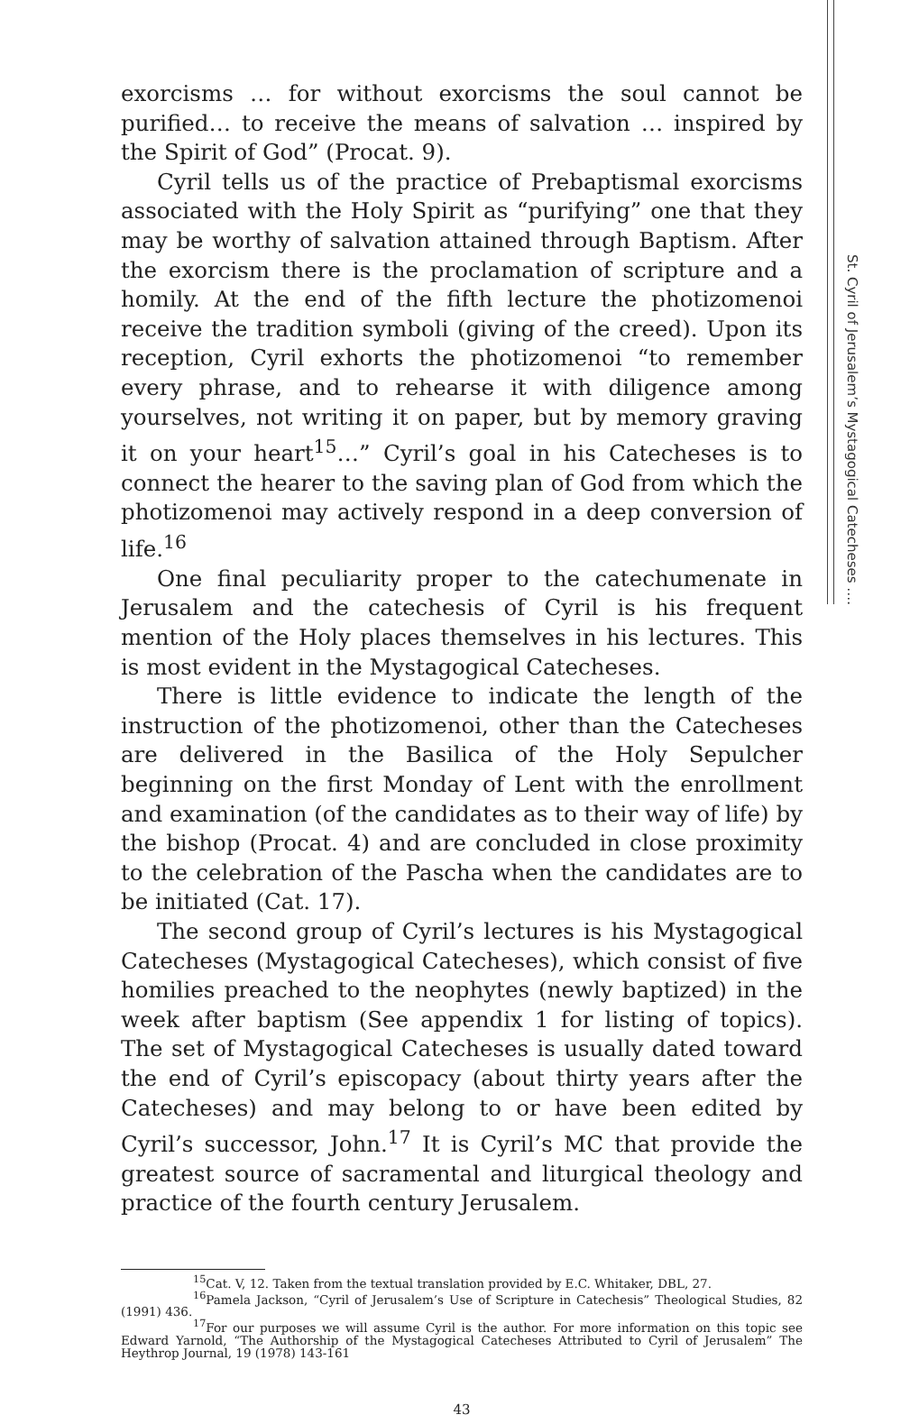St. Cyril of Jerusalem’s Mystagogical Catecheses ….
exorcisms … for without exorcisms the soul cannot be purified… to receive the means of salvation … inspired by the Spirit of God” (Procat. 9).
Cyril tells us of the practice of Prebaptismal exorcisms associated with the Holy Spirit as “purifying” one that they may be worthy of salvation attained through Baptism. After the exorcism there is the proclamation of scripture and a homily. At the end of the fifth lecture the photizomenoi receive the tradition symboli (giving of the creed). Upon its reception, Cyril exhorts the photizomenoi “to remember every phrase, and to rehearse it with diligence among yourselves, not writing it on paper, but by memory graving it on your heart<sup>15</sup>…” Cyril’s goal in his Catecheses is to connect the hearer to the saving plan of God from which the photizomenoi may actively respond in a deep conversion of life.<sup>16</sup>
One final peculiarity proper to the catechumenate in Jerusalem and the catechesis of Cyril is his frequent mention of the Holy places themselves in his lectures. This is most evident in the Mystagogical Catecheses.
There is little evidence to indicate the length of the instruction of the photizomenoi, other than the Catecheses are delivered in the Basilica of the Holy Sepulcher beginning on the first Monday of Lent with the enrollment and examination (of the candidates as to their way of life) by the bishop (Procat. 4) and are concluded in close proximity to the celebration of the Pascha when the candidates are to be initiated (Cat. 17).
The second group of Cyril’s lectures is his Mystagogical Catecheses (Mystagogical Catecheses), which consist of five homilies preached to the neophytes (newly baptized) in the week after baptism (See appendix 1 for listing of topics). The set of Mystagogical Catecheses is usually dated toward the end of Cyril’s episcopacy (about thirty years after the Catecheses) and may belong to or have been edited by Cyril’s successor, John.<sup>17</sup> It is Cyril’s MC that provide the greatest source of sacramental and liturgical theology and practice of the fourth century Jerusalem.
<sup>15</sup> Cat. V, 12. Taken from the textual translation provided by E.C. Whitaker, DBL, 27.
<sup>16</sup> Pamela Jackson, “Cyril of Jerusalem’s Use of Scripture in Catechesis” Theological Studies, 82 (1991) 436.
<sup>17</sup> For our purposes we will assume Cyril is the author. For more information on this topic see Edward Yarnold, “The Authorship of the Mystagogical Catecheses Attributed to Cyril of Jerusalem” The Heythrop Journal, 19 (1978) 143-161
43